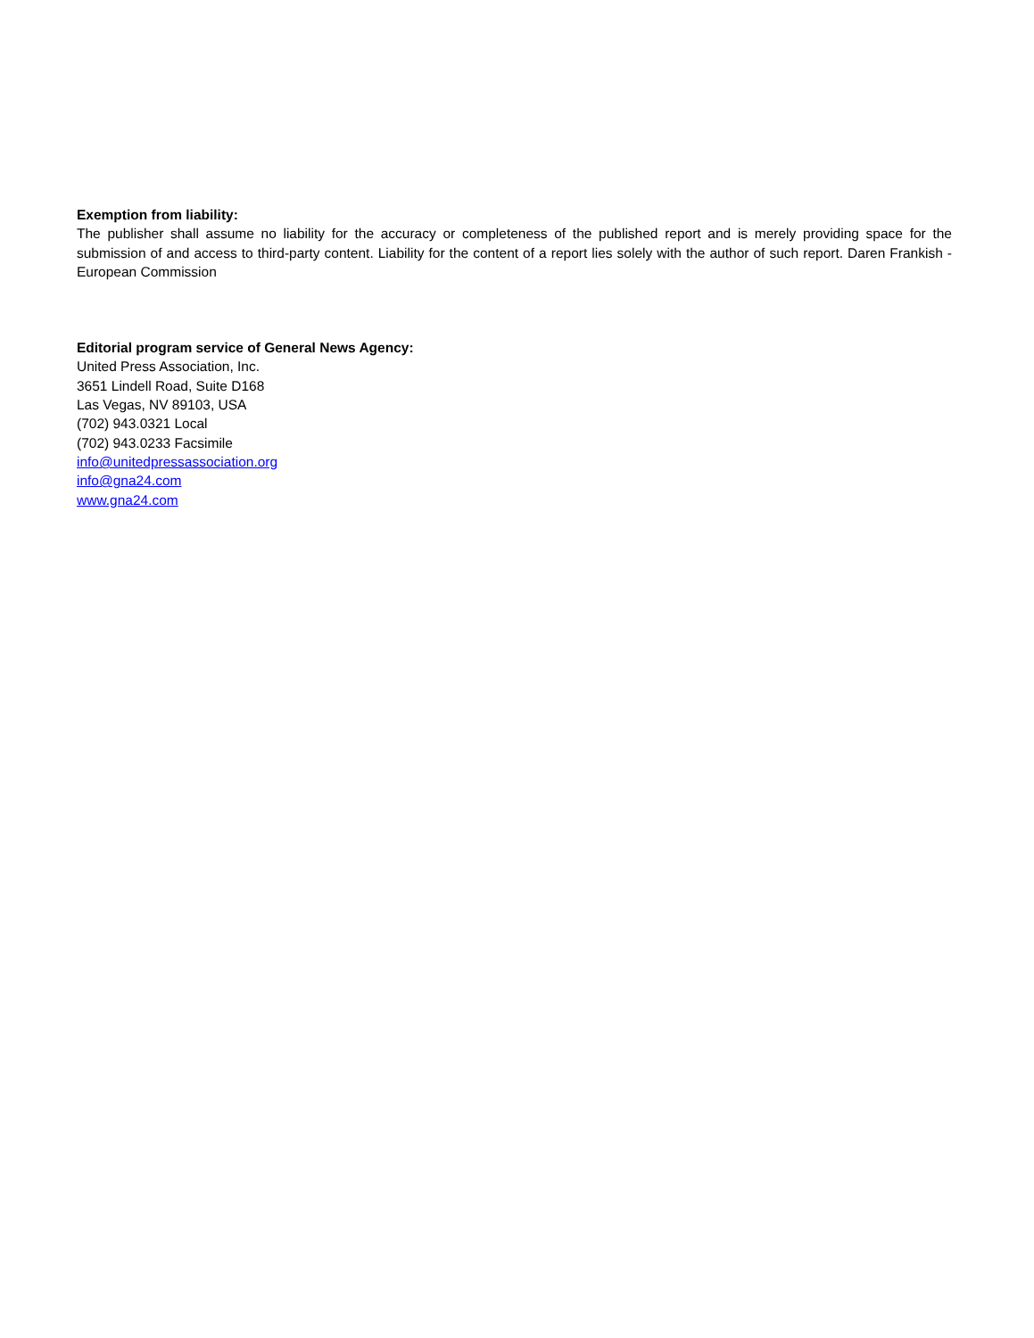Exemption from liability:
The publisher shall assume no liability for the accuracy or completeness of the published report and is merely providing space for the submission of and access to third-party content. Liability for the content of a report lies solely with the author of such report. Daren Frankish - European Commission
Editorial program service of General News Agency:
United Press Association, Inc.
3651 Lindell Road, Suite D168
Las Vegas, NV 89103, USA
(702) 943.0321 Local
(702) 943.0233 Facsimile
info@unitedpressassociation.org
info@gna24.com
www.gna24.com